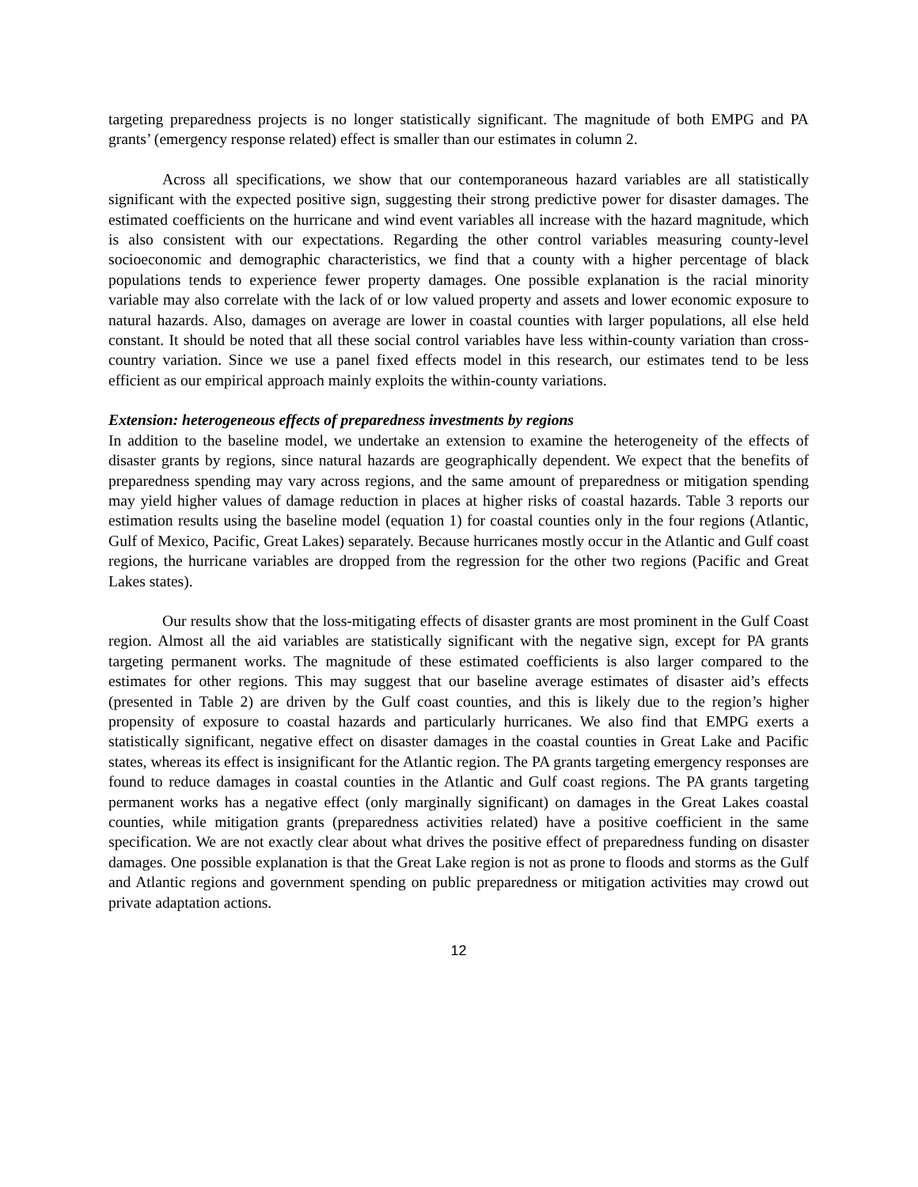targeting preparedness projects is no longer statistically significant. The magnitude of both EMPG and PA grants’ (emergency response related) effect is smaller than our estimates in column 2.
Across all specifications, we show that our contemporaneous hazard variables are all statistically significant with the expected positive sign, suggesting their strong predictive power for disaster damages. The estimated coefficients on the hurricane and wind event variables all increase with the hazard magnitude, which is also consistent with our expectations. Regarding the other control variables measuring county-level socioeconomic and demographic characteristics, we find that a county with a higher percentage of black populations tends to experience fewer property damages. One possible explanation is the racial minority variable may also correlate with the lack of or low valued property and assets and lower economic exposure to natural hazards. Also, damages on average are lower in coastal counties with larger populations, all else held constant. It should be noted that all these social control variables have less within-county variation than cross-country variation. Since we use a panel fixed effects model in this research, our estimates tend to be less efficient as our empirical approach mainly exploits the within-county variations.
Extension: heterogeneous effects of preparedness investments by regions
In addition to the baseline model, we undertake an extension to examine the heterogeneity of the effects of disaster grants by regions, since natural hazards are geographically dependent. We expect that the benefits of preparedness spending may vary across regions, and the same amount of preparedness or mitigation spending may yield higher values of damage reduction in places at higher risks of coastal hazards. Table 3 reports our estimation results using the baseline model (equation 1) for coastal counties only in the four regions (Atlantic, Gulf of Mexico, Pacific, Great Lakes) separately. Because hurricanes mostly occur in the Atlantic and Gulf coast regions, the hurricane variables are dropped from the regression for the other two regions (Pacific and Great Lakes states).
Our results show that the loss-mitigating effects of disaster grants are most prominent in the Gulf Coast region. Almost all the aid variables are statistically significant with the negative sign, except for PA grants targeting permanent works. The magnitude of these estimated coefficients is also larger compared to the estimates for other regions. This may suggest that our baseline average estimates of disaster aid’s effects (presented in Table 2) are driven by the Gulf coast counties, and this is likely due to the region’s higher propensity of exposure to coastal hazards and particularly hurricanes. We also find that EMPG exerts a statistically significant, negative effect on disaster damages in the coastal counties in Great Lake and Pacific states, whereas its effect is insignificant for the Atlantic region. The PA grants targeting emergency responses are found to reduce damages in coastal counties in the Atlantic and Gulf coast regions. The PA grants targeting permanent works has a negative effect (only marginally significant) on damages in the Great Lakes coastal counties, while mitigation grants (preparedness activities related) have a positive coefficient in the same specification. We are not exactly clear about what drives the positive effect of preparedness funding on disaster damages. One possible explanation is that the Great Lake region is not as prone to floods and storms as the Gulf and Atlantic regions and government spending on public preparedness or mitigation activities may crowd out private adaptation actions.
12